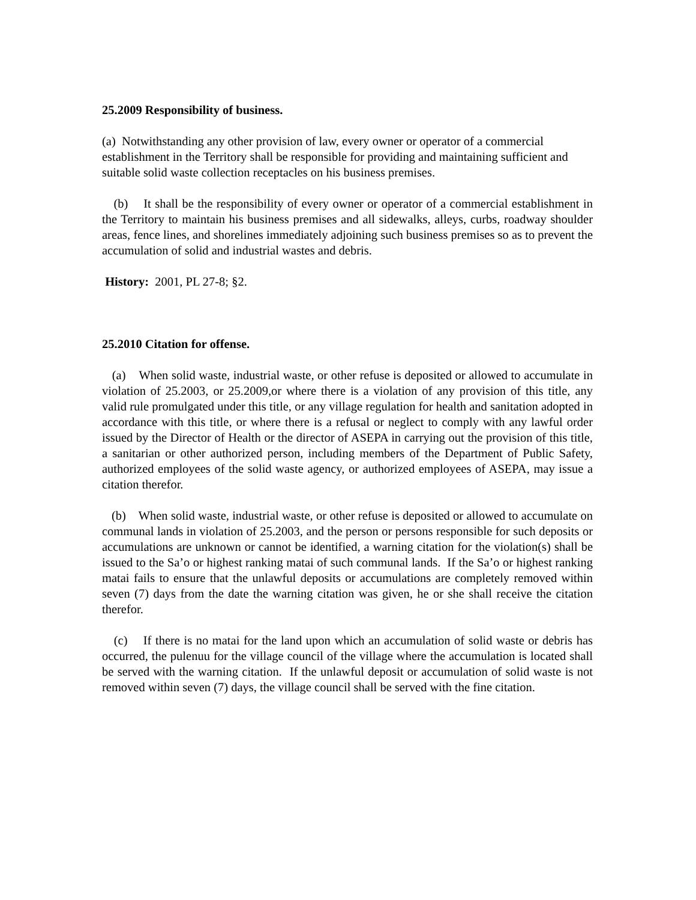25.2009 Responsibility of business.
(a) Notwithstanding any other provision of law, every owner or operator of a commercial establishment in the Territory shall be responsible for providing and maintaining sufficient and suitable solid waste collection receptacles on his business premises.
(b) It shall be the responsibility of every owner or operator of a commercial establishment in the Territory to maintain his business premises and all sidewalks, alleys, curbs, roadway shoulder areas, fence lines, and shorelines immediately adjoining such business premises so as to prevent the accumulation of solid and industrial wastes and debris.
History: 2001, PL 27-8; §2.
25.2010 Citation for offense.
(a) When solid waste, industrial waste, or other refuse is deposited or allowed to accumulate in violation of 25.2003, or 25.2009,or where there is a violation of any provision of this title, any valid rule promulgated under this title, or any village regulation for health and sanitation adopted in accordance with this title, or where there is a refusal or neglect to comply with any lawful order issued by the Director of Health or the director of ASEPA in carrying out the provision of this title, a sanitarian or other authorized person, including members of the Department of Public Safety, authorized employees of the solid waste agency, or authorized employees of ASEPA, may issue a citation therefor.
(b) When solid waste, industrial waste, or other refuse is deposited or allowed to accumulate on communal lands in violation of 25.2003, and the person or persons responsible for such deposits or accumulations are unknown or cannot be identified, a warning citation for the violation(s) shall be issued to the Sa’o or highest ranking matai of such communal lands. If the Sa’o or highest ranking matai fails to ensure that the unlawful deposits or accumulations are completely removed within seven (7) days from the date the warning citation was given, he or she shall receive the citation therefor.
(c) If there is no matai for the land upon which an accumulation of solid waste or debris has occurred, the pulenuu for the village council of the village where the accumulation is located shall be served with the warning citation. If the unlawful deposit or accumulation of solid waste is not removed within seven (7) days, the village council shall be served with the fine citation.